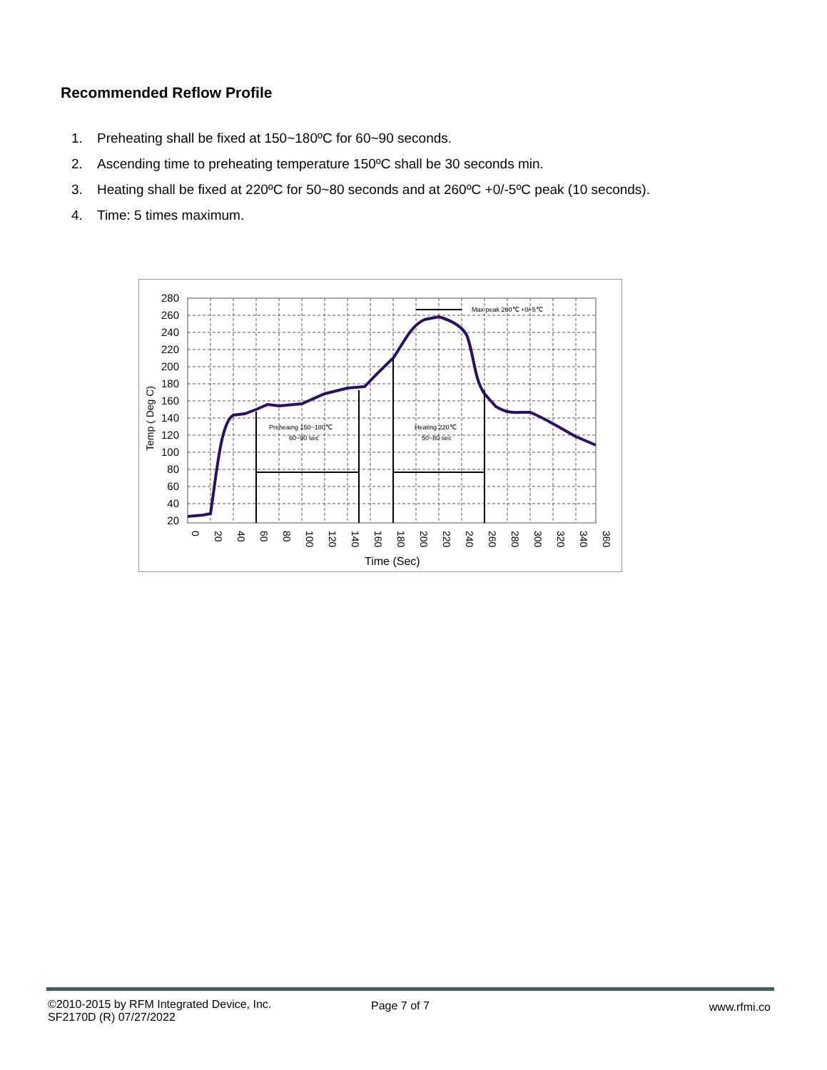Recommended Reflow Profile
1. Preheating shall be fixed at 150~180ºC for 60~90 seconds.
2. Ascending time to preheating temperature 150ºC shall be 30 seconds min.
3. Heating shall be fixed at 220ºC for 50~80 seconds and at 260ºC +0/-5ºC peak (10 seconds).
4. Time: 5 times maximum.
280
260
240
220
200
180
160
140
120
100
80
60
40
20
0
20
40
60
80
100
120
140
160
180
200
220
240
260
280
300
320
340
360
Time (Sec)
Temp ( Deg C)
Preheaing 150~180℃
60~90 sec
Heating 220℃
50~80 sec
Max peak 260℃ +0/-5℃
©2010-2015 by RFM Integrated Device, Inc.
SF2170D (R) 07/27/2022
Page 7 of 7 www.rfmi.co